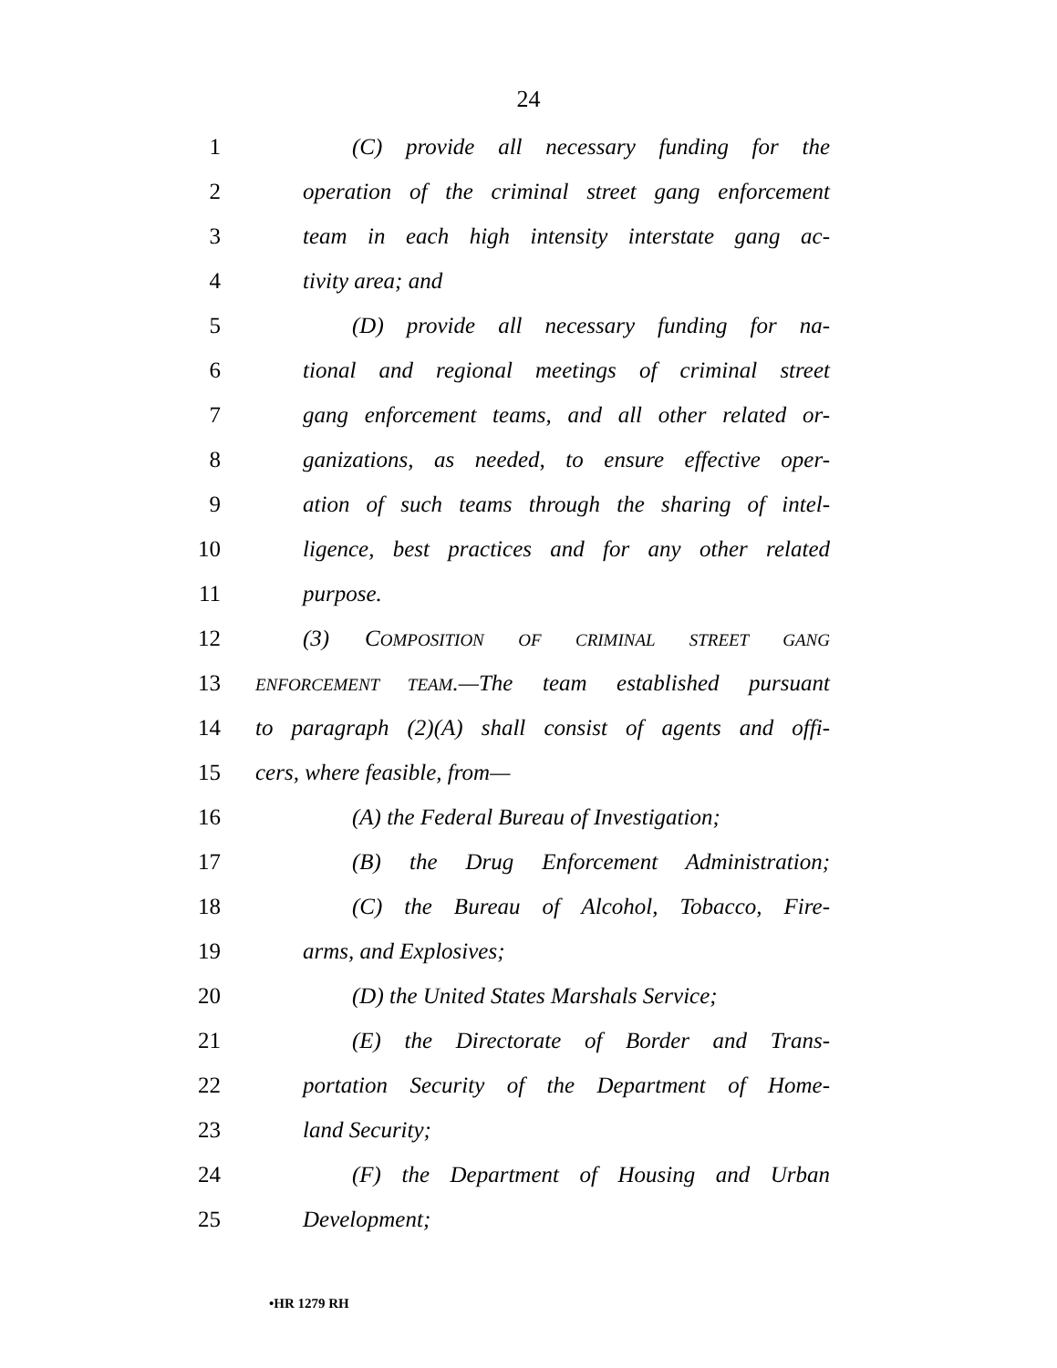24
1 (C) provide all necessary funding for the
2 operation of the criminal street gang enforcement
3 team in each high intensity interstate gang ac-
4 tivity area; and
5 (D) provide all necessary funding for na-
6 tional and regional meetings of criminal street
7 gang enforcement teams, and all other related or-
8 ganizations, as needed, to ensure effective oper-
9 ation of such teams through the sharing of intel-
10 ligence, best practices and for any other related
11 purpose.
12 (3) COMPOSITION OF CRIMINAL STREET GANG
13 ENFORCEMENT TEAM.—The team established pursuant
14 to paragraph (2)(A) shall consist of agents and offi-
15 cers, where feasible, from—
16 (A) the Federal Bureau of Investigation;
17 (B) the Drug Enforcement Administration;
18 (C) the Bureau of Alcohol, Tobacco, Fire-
19 arms, and Explosives;
20 (D) the United States Marshals Service;
21 (E) the Directorate of Border and Trans-
22 portation Security of the Department of Home-
23 land Security;
24 (F) the Department of Housing and Urban
25 Development;
•HR 1279 RH